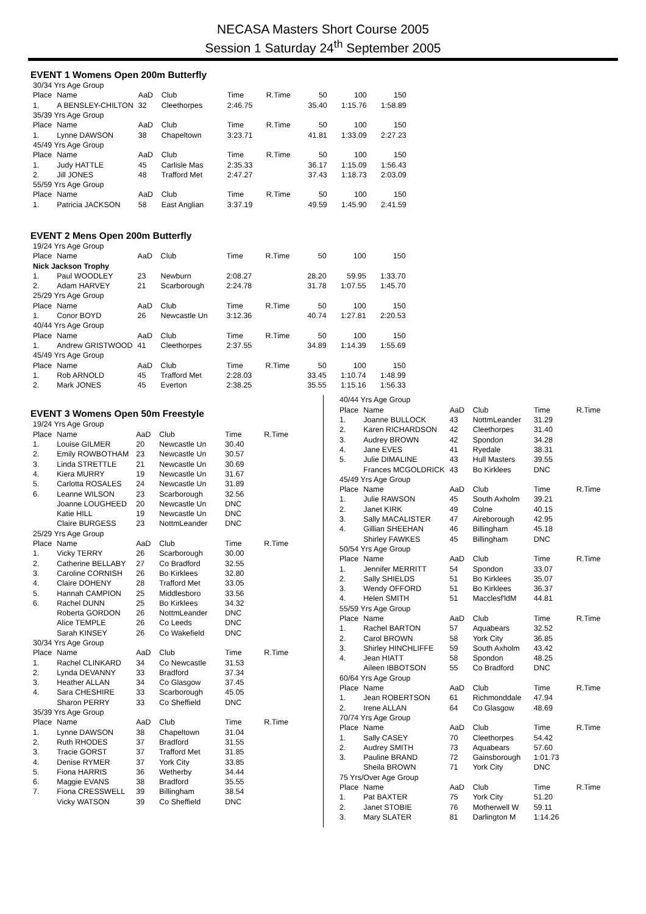NECASA Masters Short Course 2005
Session 1 Saturday 24<sup>th</sup> September 2005
EVENT 1 Womens Open 200m Butterfly
| 30/34 Yrs Age Group | | | | | | | | |
| Place | Name | AaD | Club | Time | R.Time | 50 | 100 | 150 |
| 1. | A BENSLEY-CHILTON | 32 | Cleethorpes | 2:46.75 | | 35.40 | 1:15.76 | 1:58.89 |
| 35/39 Yrs Age Group | | | | | | | | |
| Place | Name | AaD | Club | Time | R.Time | 50 | 100 | 150 |
| 1. | Lynne DAWSON | 38 | Chapeltown | 3:23.71 | | 41.81 | 1:33.09 | 2:27.23 |
| 45/49 Yrs Age Group | | | | | | | | |
| Place | Name | AaD | Club | Time | R.Time | 50 | 100 | 150 |
| 1. | Judy HATTLE | 45 | Carlisle Mas | 2:35.33 | | 36.17 | 1:15.09 | 1:56.43 |
| 2. | Jill JONES | 48 | Trafford Met | 2:47.27 | | 37.43 | 1:18.73 | 2:03.09 |
| 55/59 Yrs Age Group | | | | | | | | |
| Place | Name | AaD | Club | Time | R.Time | 50 | 100 | 150 |
| 1. | Patricia JACKSON | 58 | East Anglian | 3:37.19 | | 49.59 | 1:45.90 | 2:41.59 |
EVENT 2 Mens Open 200m Butterfly
| 19/24 Yrs Age Group | | | | | | | | |
| Place | Name | AaD | Club | Time | R.Time | 50 | 100 | 150 |
| Nick Jackson Trophy | | | | | | | | |
| 1. | Paul WOODLEY | 23 | Newburn | 2:08.27 | | 28.20 | 59.95 | 1:33.70 |
| 2. | Adam HARVEY | 21 | Scarborough | 2:24.78 | | 31.78 | 1:07.55 | 1:45.70 |
| 25/29 Yrs Age Group | | | | | | | | |
| Place | Name | AaD | Club | Time | R.Time | 50 | 100 | 150 |
| 1. | Conor BOYD | 26 | Newcastle Un | 3:12.36 | | 40.74 | 1:27.81 | 2:20.53 |
| 40/44 Yrs Age Group | | | | | | | | |
| Place | Name | AaD | Club | Time | R.Time | 50 | 100 | 150 |
| 1. | Andrew GRISTWOOD | 41 | Cleethorpes | 2:37.55 | | 34.89 | 1:14.39 | 1:55.69 |
| 45/49 Yrs Age Group | | | | | | | | |
| Place | Name | AaD | Club | Time | R.Time | 50 | 100 | 150 |
| 1. | Rob ARNOLD | 45 | Trafford Met | 2:28.03 | | 33.45 | 1:10.74 | 1:48.99 |
| 2. | Mark JONES | 45 | Everton | 2:38.25 | | 35.55 | 1:15.16 | 1:56.33 |
EVENT 3 Womens Open 50m Freestyle
| 19/24 Yrs Age Group | | | | | |
| Place | Name | AaD | Club | Time | R.Time |
| 1. | Louise GILMER | 20 | Newcastle Un | 30.40 | |
| 2. | Emily ROWBOTHAM | 23 | Newcastle Un | 30.57 | |
| 3. | Linda STRETTLE | 21 | Newcastle Un | 30.69 | |
| 4. | Kiera MURRY | 19 | Newcastle Un | 31.67 | |
| 5. | Carlotta ROSALES | 24 | Newcastle Un | 31.89 | |
| 6. | Leanne WILSON | 23 | Scarborough | 32.56 | |
| | Joanne LOUGHEED | 20 | Newcastle Un | DNC | |
| | Katie HILL | 19 | Newcastle Un | DNC | |
| | Claire BURGESS | 23 | NottmLeander | DNC | |
| 25/29 Yrs Age Group | | | | | |
| Place | Name | AaD | Club | Time | R.Time |
| 1. | Vicky TERRY | 26 | Scarborough | 30.00 | |
| 2. | Catherine BELLABY | 27 | Co Bradford | 32.55 | |
| 3. | Caroline CORNISH | 26 | Bo Kirklees | 32.80 | |
| 4. | Claire DOHENY | 28 | Trafford Met | 33.05 | |
| 5. | Hannah CAMPION | 25 | Middlesboro | 33.56 | |
| 6. | Rachel DUNN | 25 | Bo Kirklees | 34.32 | |
| | Roberta GORDON | 26 | NottmLeander | DNC | |
| | Alice TEMPLE | 26 | Co Leeds | DNC | |
| | Sarah KINSEY | 26 | Co Wakefield | DNC | |
| 30/34 Yrs Age Group | | | | | |
| Place | Name | AaD | Club | Time | R.Time |
| 1. | Rachel CLINKARD | 34 | Co Newcastle | 31.53 | |
| 2. | Lynda DEVANNY | 33 | Bradford | 37.34 | |
| 3. | Heather ALLAN | 34 | Co Glasgow | 37.45 | |
| 4. | Sara CHESHIRE | 33 | Scarborough | 45.05 | |
| | Sharon PERRY | 33 | Co Sheffield | DNC | |
| 35/39 Yrs Age Group | | | | | |
| Place | Name | AaD | Club | Time | R.Time |
| 1. | Lynne DAWSON | 38 | Chapeltown | 31.04 | |
| 2. | Ruth RHODES | 37 | Bradford | 31.55 | |
| 3. | Tracie GORST | 37 | Trafford Met | 31.85 | |
| 4. | Denise RYMER | 37 | York City | 33.85 | |
| 5. | Fiona HARRIS | 36 | Wetherby | 34.44 | |
| 6. | Maggie EVANS | 38 | Bradford | 35.55 | |
| 7. | Fiona CRESSWELL | 39 | Billingham | 38.54 | |
| | Vicky WATSON | 39 | Co Sheffield | DNC | |
| 40/44 Yrs Age Group | | | | | |
| Place | Name | AaD | Club | Time | R.Time |
| 1. | Joanne BULLOCK | 43 | NottmLeander | 31.29 | |
| 2. | Karen RICHARDSON | 42 | Cleethorpes | 31.40 | |
| 3. | Audrey BROWN | 42 | Spondon | 34.28 | |
| 4. | Jane EVES | 41 | Ryedale | 38.31 | |
| 5. | Julie DIMALINE | 43 | Hull Masters | 39.55 | |
| | Frances MCGOLDRICK | 43 | Bo Kirklees | DNC | |
| 45/49 Yrs Age Group | | | | | |
| Place | Name | AaD | Club | Time | R.Time |
| 1. | Julie RAWSON | 45 | South Axholm | 39.21 | |
| 2. | Janet KIRK | 49 | Colne | 40.15 | |
| 3. | Sally MACALISTER | 47 | Aireborough | 42.95 | |
| 4. | Gillian SHEEHAN | 46 | Billingham | 45.18 | |
| | Shirley FAWKES | 45 | Billingham | DNC | |
| 50/54 Yrs Age Group | | | | | |
| Place | Name | AaD | Club | Time | R.Time |
| 1. | Jennifer MERRITT | 54 | Spondon | 33.07 | |
| 2. | Sally SHIELDS | 51 | Bo Kirklees | 35.07 | |
| 3. | Wendy OFFORD | 51 | Bo Kirklees | 36.37 | |
| 4. | Helen SMITH | 51 | Macclesf'ldM | 44.81 | |
| 55/59 Yrs Age Group | | | | | |
| Place | Name | AaD | Club | Time | R.Time |
| 1. | Rachel BARTON | 57 | Aquabears | 32.52 | |
| 2. | Carol BROWN | 58 | York City | 36.85 | |
| 3. | Shirley HINCHLIFFE | 59 | South Axholm | 43.42 | |
| 4. | Jean HIATT | 58 | Spondon | 48.25 | |
| | Aileen IBBOTSON | 55 | Co Bradford | DNC | |
| 60/64 Yrs Age Group | | | | | |
| Place | Name | AaD | Club | Time | R.Time |
| 1. | Jean ROBERTSON | 61 | Richmonddale | 47.94 | |
| 2. | Irene ALLAN | 64 | Co Glasgow | 48.69 | |
| 70/74 Yrs Age Group | | | | | |
| Place | Name | AaD | Club | Time | R.Time |
| 1. | Sally CASEY | 70 | Cleethorpes | 54.42 | |
| 2. | Audrey SMITH | 73 | Aquabears | 57.60 | |
| 3. | Pauline BRAND | 72 | Gainsborough | 1:01.73 | |
| | Sheila BROWN | 71 | York City | DNC | |
| 75 Yrs/Over Age Group | | | | | |
| Place | Name | AaD | Club | Time | R.Time |
| 1. | Pat BAXTER | 75 | York City | 51.20 | |
| 2. | Janet STOBIE | 76 | Motherwell W | 59.11 | |
| 3. | Mary SLATER | 81 | Darlington M | 1:14.26 | |